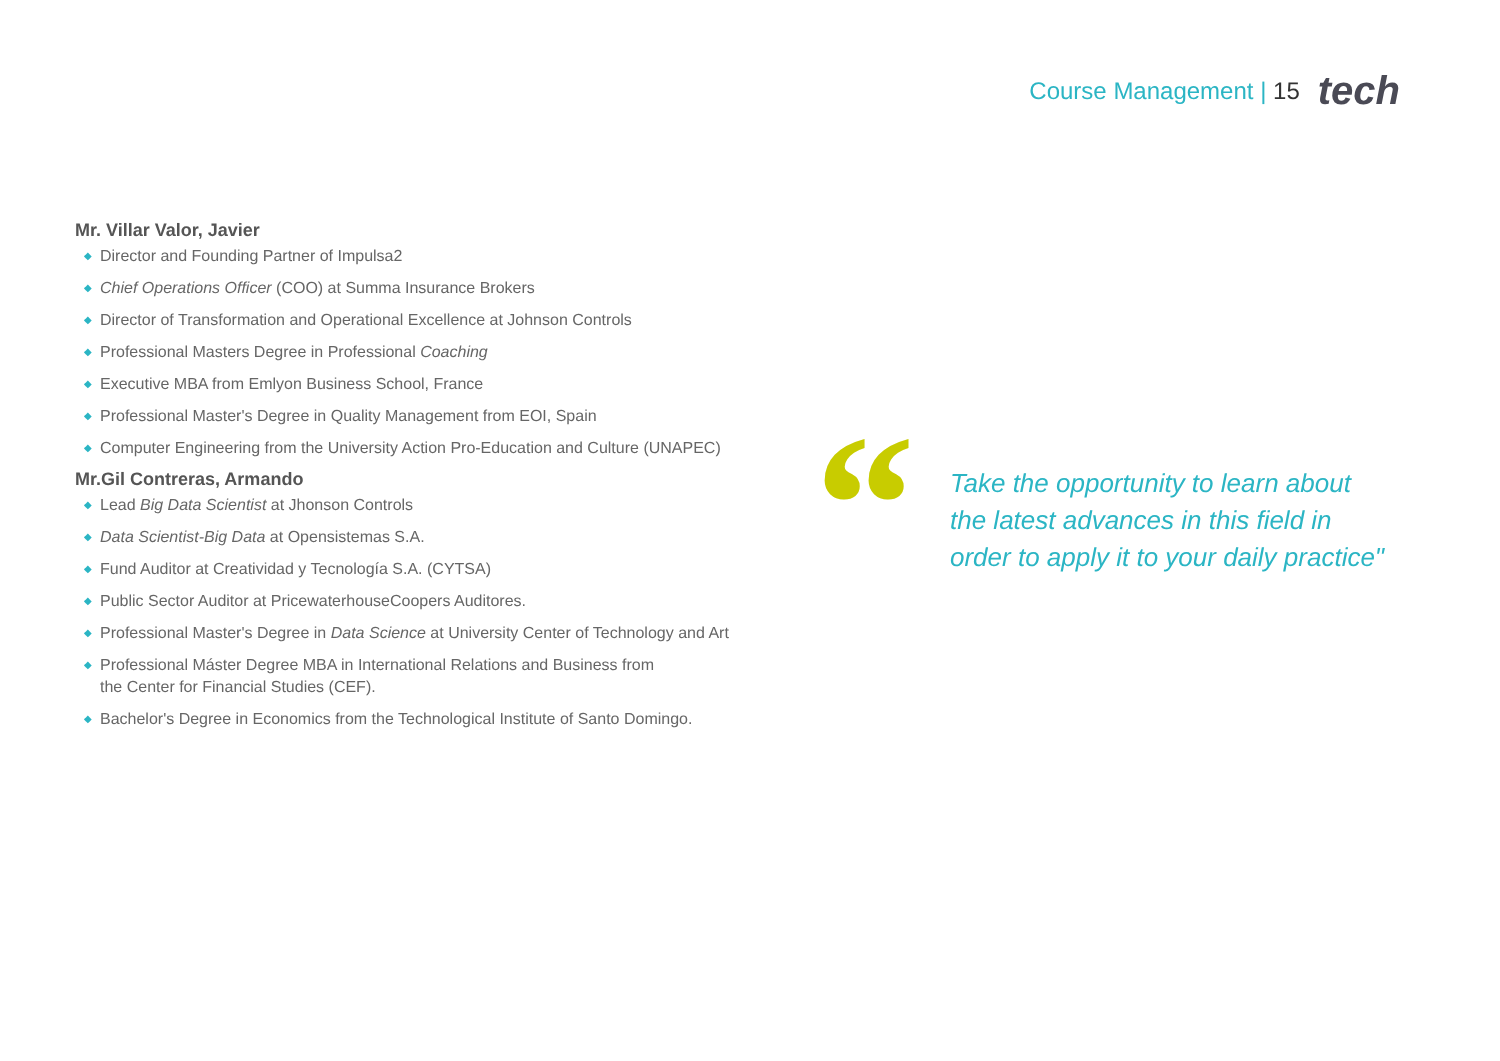Course Management | 15
tech
Mr. Villar Valor, Javier
◆ Director and Founding Partner of Impulsa2
◆ Chief Operations Officer (COO) at Summa Insurance Brokers
◆ Director of Transformation and Operational Excellence at Johnson Controls
◆ Professional Masters Degree in Professional Coaching
◆ Executive MBA from Emlyon Business School, France
◆ Professional Master's Degree in Quality Management from EOI, Spain
◆ Computer Engineering from the University Action Pro-Education and Culture (UNAPEC)
Mr.Gil Contreras, Armando
◆ Lead Big Data Scientist at Jhonson Controls
◆ Data Scientist-Big Data at Opensistemas S.A.
◆ Fund Auditor at Creatividad y Tecnología S.A. (CYTSA)
◆ Public Sector Auditor at PricewaterhouseCoopers Auditores.
◆ Professional Master's Degree in Data Science at University Center of Technology and Art
◆ Professional Máster Degree MBA in International Relations and Business from
the Center for Financial Studies (CEF).
◆ Bachelor's Degree in Economics from the Technological Institute of Santo Domingo.
“
Take the opportunity to learn about the latest advances in this field in order to apply it to your daily practice"